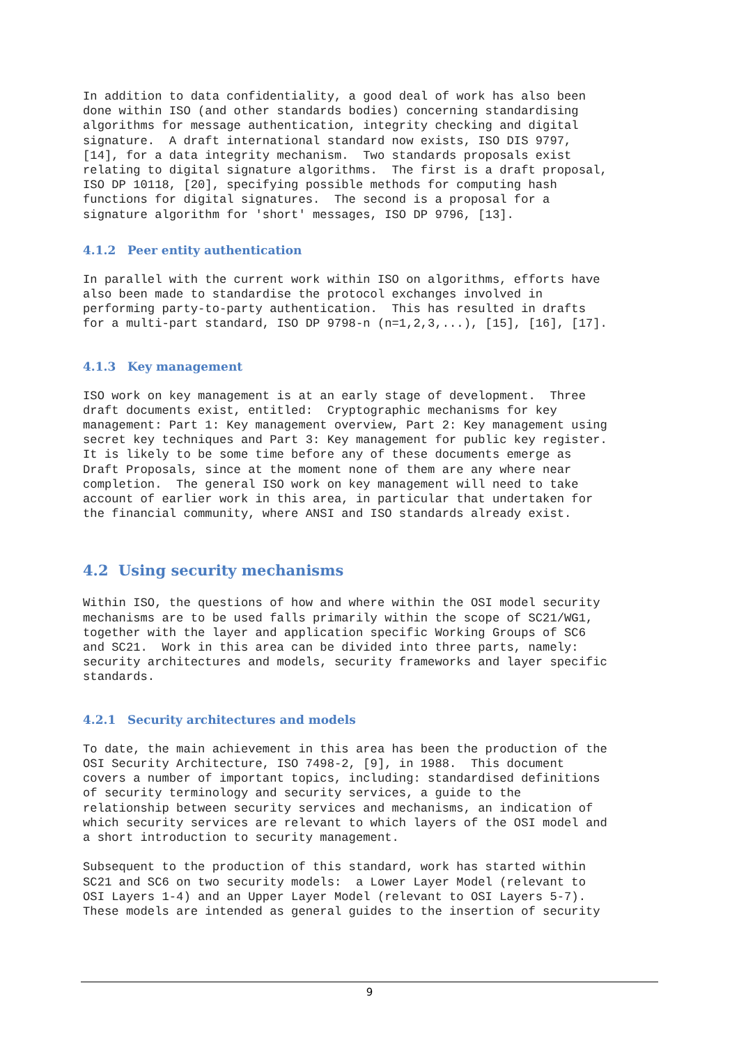In addition to data confidentiality, a good deal of work has also been
done within ISO (and other standards bodies) concerning standardising
algorithms for message authentication, integrity checking and digital
signature.  A draft international standard now exists, ISO DIS 9797,
[14], for a data integrity mechanism.  Two standards proposals exist
relating to digital signature algorithms.  The first is a draft proposal,
ISO DP 10118, [20], specifying possible methods for computing hash
functions for digital signatures.  The second is a proposal for a
signature algorithm for 'short' messages, ISO DP 9796, [13].
4.1.2 Peer entity authentication
In parallel with the current work within ISO on algorithms, efforts have
also been made to standardise the protocol exchanges involved in
performing party-to-party authentication.  This has resulted in drafts
for a multi-part standard, ISO DP 9798-n (n=1,2,3,...), [15], [16], [17].
4.1.3 Key management
ISO work on key management is at an early stage of development.  Three
draft documents exist, entitled:  Cryptographic mechanisms for key
management: Part 1: Key management overview, Part 2: Key management using
secret key techniques and Part 3: Key management for public key register.
It is likely to be some time before any of these documents emerge as
Draft Proposals, since at the moment none of them are any where near
completion.  The general ISO work on key management will need to take
account of earlier work in this area, in particular that undertaken for
the financial community, where ANSI and ISO standards already exist.
4.2 Using security mechanisms
Within ISO, the questions of how and where within the OSI model security
mechanisms are to be used falls primarily within the scope of SC21/WG1,
together with the layer and application specific Working Groups of SC6
and SC21.  Work in this area can be divided into three parts, namely:
security architectures and models, security frameworks and layer specific
standards.
4.2.1 Security architectures and models
To date, the main achievement in this area has been the production of the
OSI Security Architecture, ISO 7498-2, [9], in 1988.  This document
covers a number of important topics, including: standardised definitions
of security terminology and security services, a guide to the
relationship between security services and mechanisms, an indication of
which security services are relevant to which layers of the OSI model and
a short introduction to security management.

Subsequent to the production of this standard, work has started within
SC21 and SC6 on two security models:  a Lower Layer Model (relevant to
OSI Layers 1-4) and an Upper Layer Model (relevant to OSI Layers 5-7).
These models are intended as general guides to the insertion of security
9